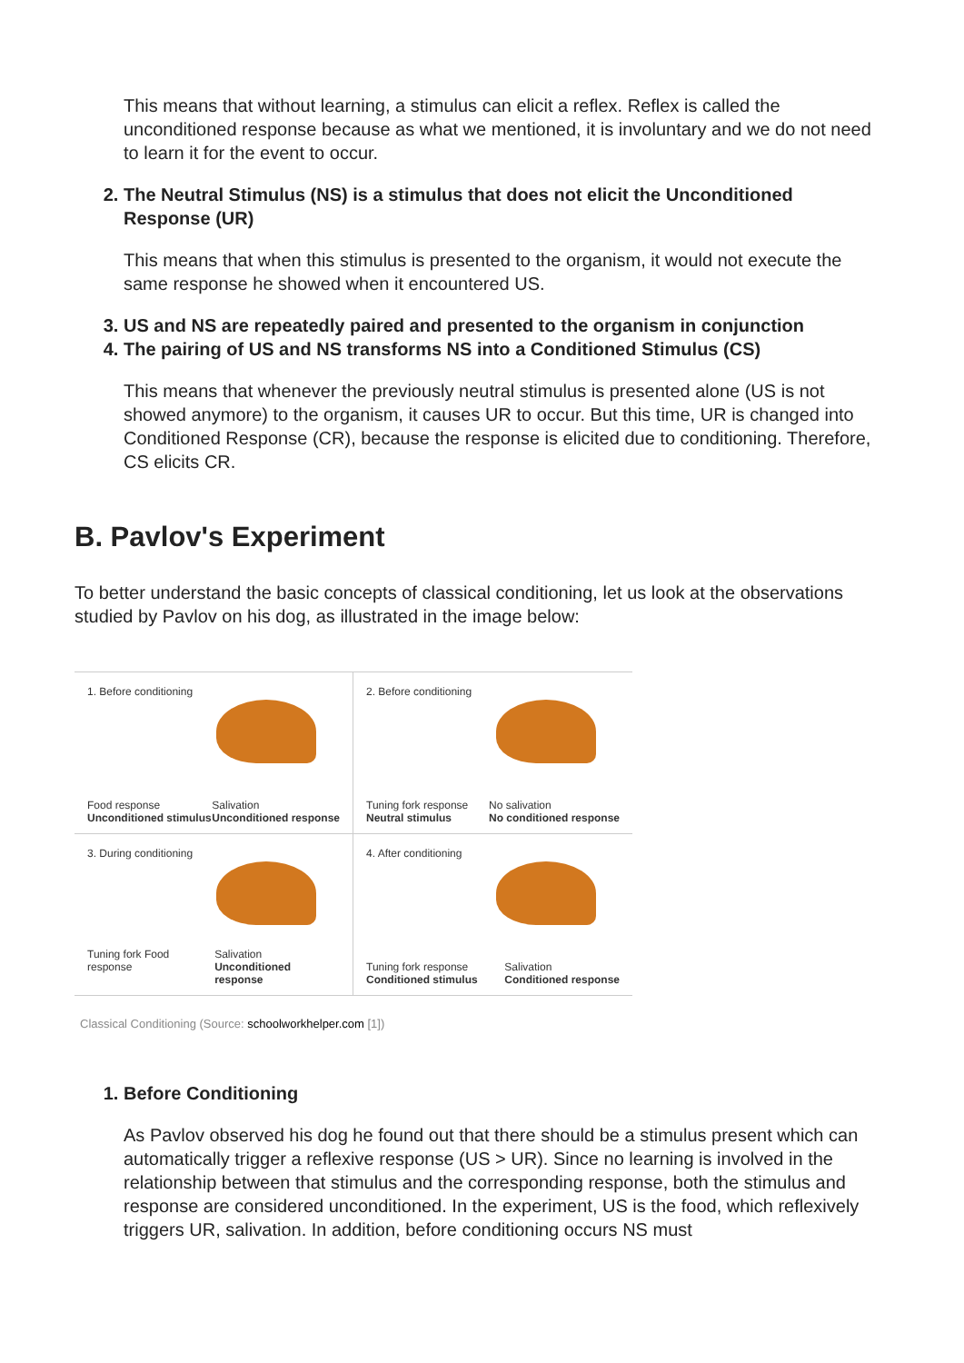This means that without learning, a stimulus can elicit a reflex. Reflex is called the unconditioned response because as what we mentioned, it is involuntary and we do not need to learn it for the event to occur.
2. The Neutral Stimulus (NS) is a stimulus that does not elicit the Unconditioned Response (UR)
This means that when this stimulus is presented to the organism, it would not execute the same response he showed when it encountered US.
3. US and NS are repeatedly paired and presented to the organism in conjunction
4. The pairing of US and NS transforms NS into a Conditioned Stimulus (CS)
This means that whenever the previously neutral stimulus is presented alone (US is not showed anymore) to the organism, it causes UR to occur. But this time, UR is changed into Conditioned Response (CR), because the response is elicited due to conditioning. Therefore, CS elicits CR.
B. Pavlov's Experiment
To better understand the basic concepts of classical conditioning, let us look at the observations studied by Pavlov on his dog, as illustrated in the image below:
1. Before conditioning
Food response
Unconditioned stimulus Salivation
Unconditioned response
2. Before conditioning
Tuning fork response
Neutral stimulus No salivation
No conditioned response
3. During conditioning
Tuning fork Food response Salivation
Unconditioned response
4. After conditioning
Tuning fork response
Conditioned stimulus Salivation
Conditioned response
Classical Conditioning (Source: schoolworkhelper.com [1])
1. Before Conditioning
As Pavlov observed his dog he found out that there should be a stimulus present which can automatically trigger a reflexive response (US > UR). Since no learning is involved in the relationship between that stimulus and the corresponding response, both the stimulus and response are considered unconditioned. In the experiment, US is the food, which reflexively triggers UR, salivation. In addition, before conditioning occurs NS must